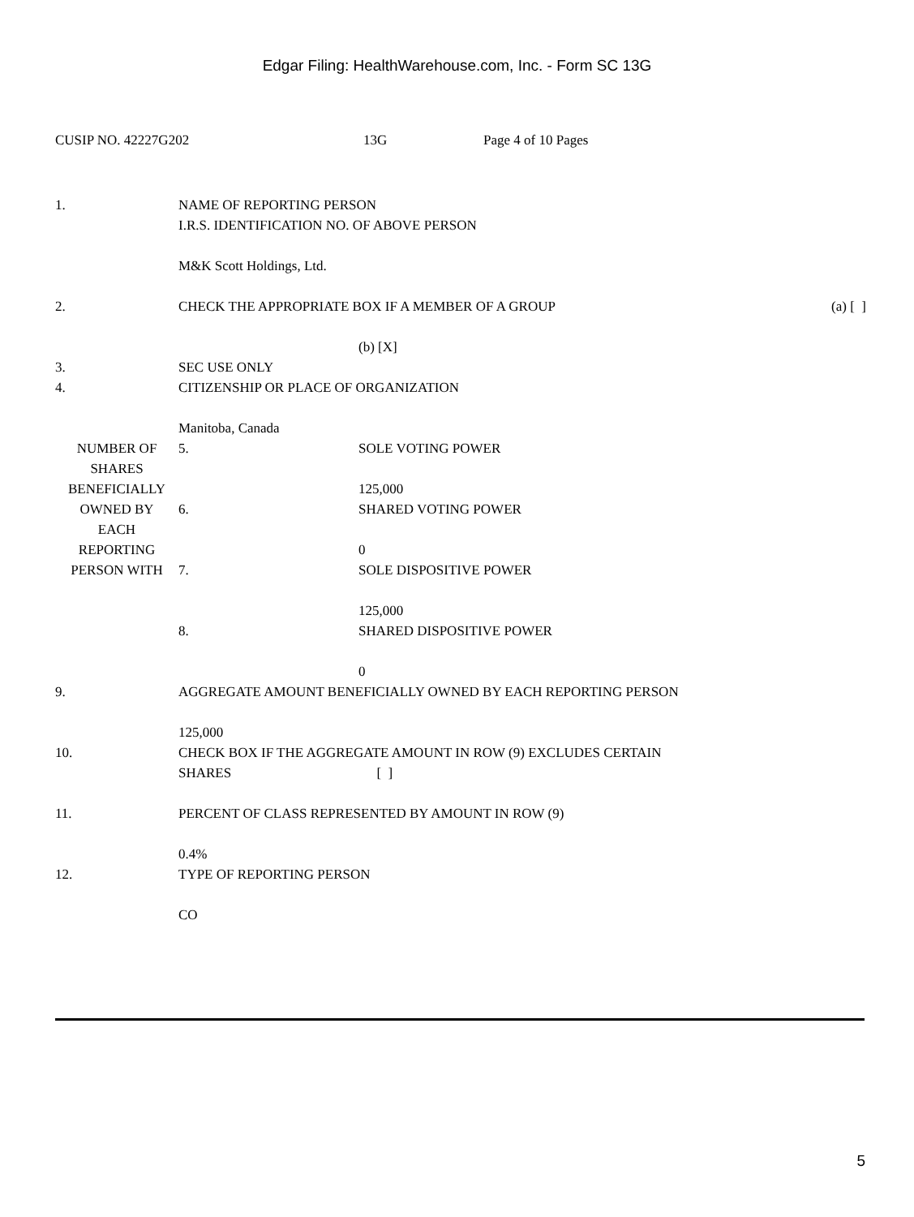Edgar Filing: HealthWarehouse.com, Inc. - Form SC 13G
CUSIP NO. 42227G202 13G Page 4 of 10 Pages
| 1. | NAME OF REPORTING PERSON I.R.S. IDENTIFICATION NO. OF ABOVE PERSON M&K Scott Holdings, Ltd. | | |
| 2. | CHECK THE APPROPRIATE BOX IF A MEMBER OF A GROUP | | (a) [ ] |
| | | (b) [X] | |
| 3. | SEC USE ONLY | | |
| 4. | CITIZENSHIP OR PLACE OF ORGANIZATION Manitoba, Canada | | |
| NUMBER OF SHARES BENEFICIALLY OWNED BY EACH REPORTING PERSON WITH | 5. | SOLE VOTING POWER 125,000 | |
| | 6. | SHARED VOTING POWER 0 | |
| | 7. | SOLE DISPOSITIVE POWER 125,000 | |
| | 8. | SHARED DISPOSITIVE POWER 0 | |
| 9. | AGGREGATE AMOUNT BENEFICIALLY OWNED BY EACH REPORTING PERSON 125,000 | | |
| 10. | CHECK BOX IF THE AGGREGATE AMOUNT IN ROW (9) EXCLUDES CERTAIN SHARES [ ] | | |
| 11. | PERCENT OF CLASS REPRESENTED BY AMOUNT IN ROW (9) 0.4% | | |
| 12. | TYPE OF REPORTING PERSON CO | | |
5